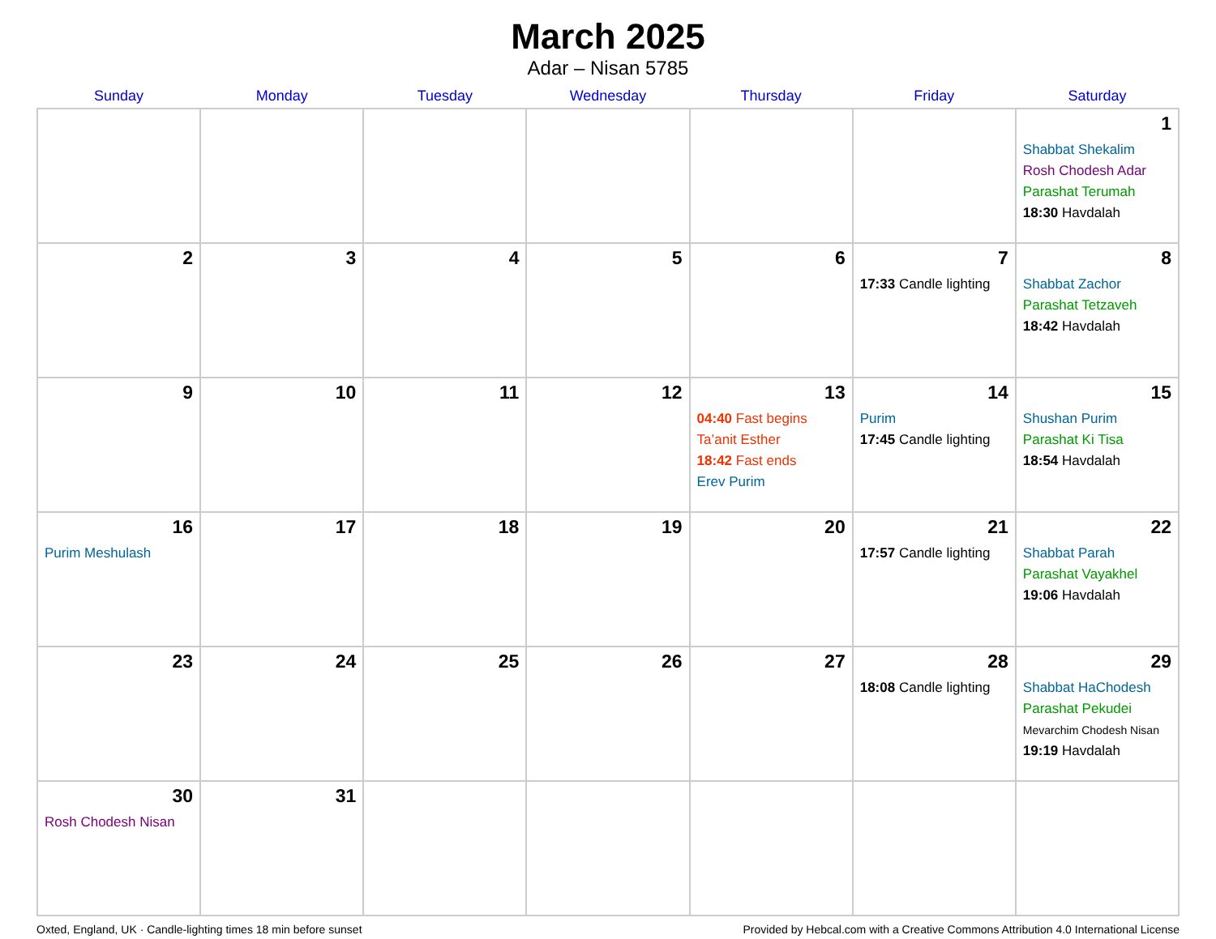March 2025
Adar – Nisan 5785
| Sunday | Monday | Tuesday | Wednesday | Thursday | Friday | Saturday |
| --- | --- | --- | --- | --- | --- | --- |
| | | | | | | 1 Shabbat Shekalim Rosh Chodesh Adar Parashat Terumah 18:30 Havdalah |
| 2 | 3 | 4 | 5 | 6 | 7 17:33 Candle lighting | 8 Shabbat Zachor Parashat Tetzaveh 18:42 Havdalah |
| 9 | 10 | 11 | 12 | 13 04:40 Fast begins Ta’anit Esther 18:42 Fast ends Erev Purim | 14 Purim 17:45 Candle lighting | 15 Shushan Purim Parashat Ki Tisa 18:54 Havdalah |
| 16 Purim Meshulash | 17 | 18 | 19 | 20 | 21 17:57 Candle lighting | 22 Shabbat Parah Parashat Vayakhel 19:06 Havdalah |
| 23 | 24 | 25 | 26 | 27 | 28 18:08 Candle lighting | 29 Shabbat HaChodesh Parashat Pekudei Mevarchim Chodesh Nisan 19:19 Havdalah |
| 30 Rosh Chodesh Nisan | 31 | | | | | |
Oxted, England, UK · Candle-lighting times 18 min before sunset Provided by Hebcal.com with a Creative Commons Attribution 4.0 International License